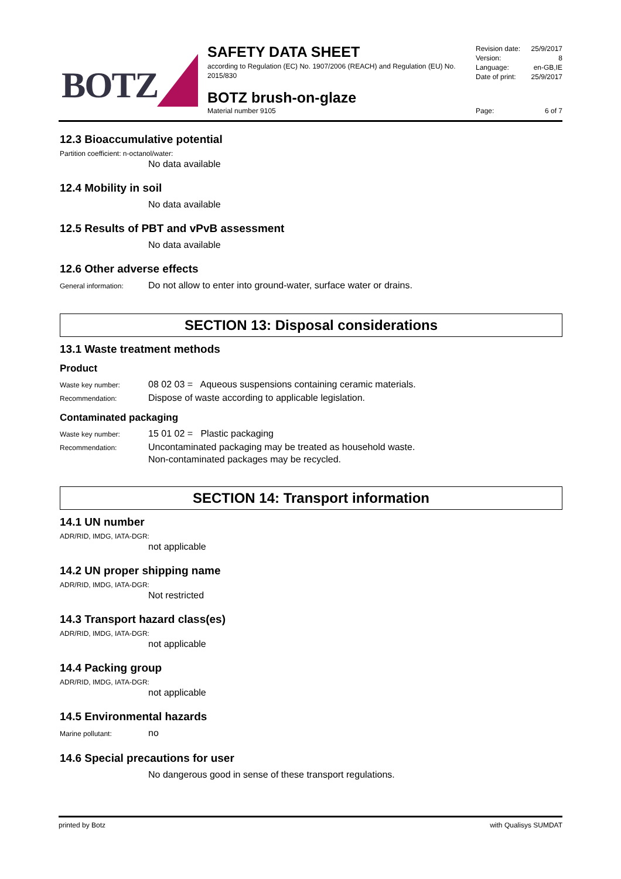BOTZ
SAFETY DATA SHEET
according to Regulation (EC) No. 1907/2006 (REACH) and Regulation (EU) No. 2015/830
BOTZ brush-on-glaze
Material number 9105
Revision date: 25/9/2017
Version: 8
Language: en-GB,IE
Date of print: 25/9/2017
Page: 6 of 7
12.3 Bioaccumulative potential
Partition coefficient: n-octanol/water:
No data available
12.4 Mobility in soil
No data available
12.5 Results of PBT and vPvB assessment
No data available
12.6 Other adverse effects
General information: Do not allow to enter into ground-water, surface water or drains.
SECTION 13: Disposal considerations
13.1 Waste treatment methods
Product
Waste key number: 08 02 03 = Aqueous suspensions containing ceramic materials.
Recommendation: Dispose of waste according to applicable legislation.
Contaminated packaging
Waste key number: 15 01 02 = Plastic packaging
Recommendation: Uncontaminated packaging may be treated as household waste.
Non-contaminated packages may be recycled.
SECTION 14: Transport information
14.1 UN number
ADR/RID, IMDG, IATA-DGR:
not applicable
14.2 UN proper shipping name
ADR/RID, IMDG, IATA-DGR:
Not restricted
14.3 Transport hazard class(es)
ADR/RID, IMDG, IATA-DGR:
not applicable
14.4 Packing group
ADR/RID, IMDG, IATA-DGR:
not applicable
14.5 Environmental hazards
Marine pollutant: no
14.6 Special precautions for user
No dangerous good in sense of these transport regulations.
printed by Botz with Qualisys SUMDAT